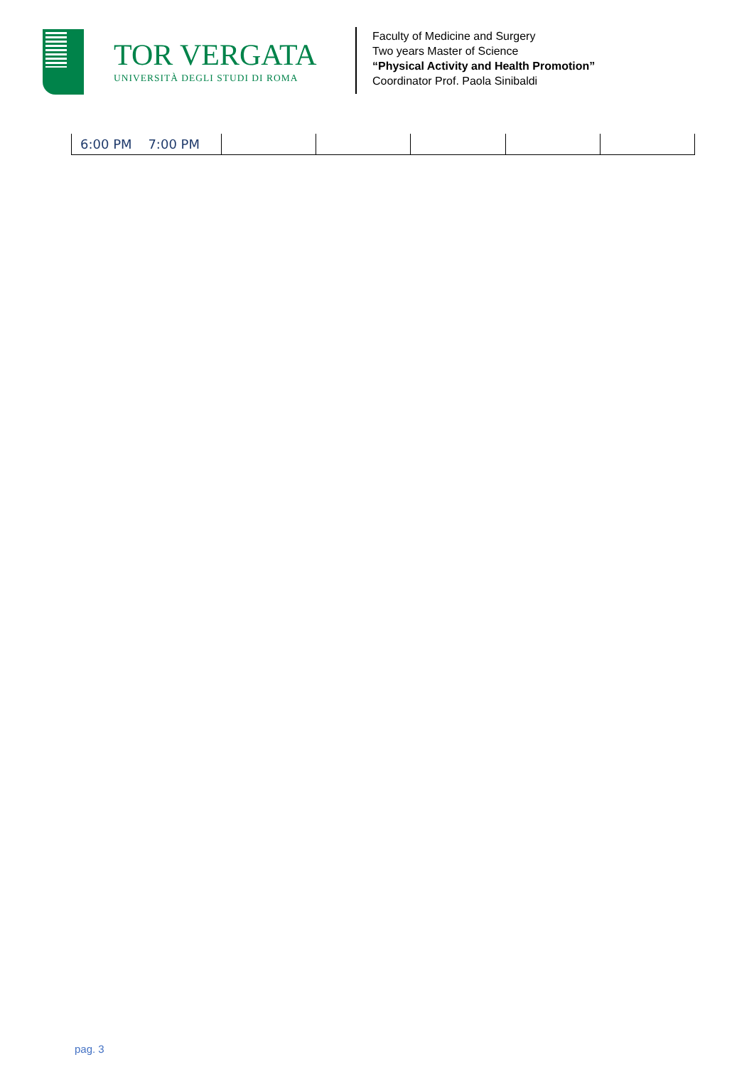TOR VERGATA
UNIVERSITÀ DEGLI STUDI DI ROMA
Faculty of Medicine and Surgery
Two years Master of Science
“Physical Activity and Health Promotion”
Coordinator Prof. Paola Sinibaldi
| 6:00 PM 7:00 PM | | | | | |
pag. 3